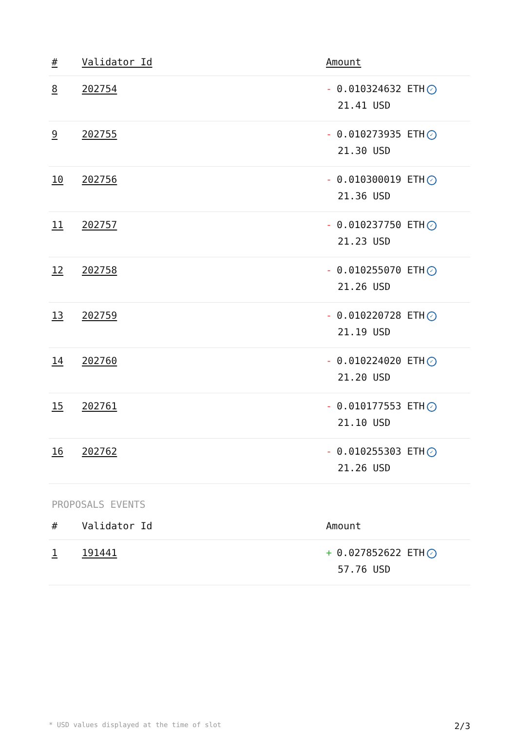| # | Validator Id | Amount |
| --- | --- | --- |
| 8 | 202754 | - 0.010324632 ETH ✓ 21.41 USD |
| 9 | 202755 | - 0.010273935 ETH ✓ 21.30 USD |
| 10 | 202756 | - 0.010300019 ETH ✓ 21.36 USD |
| 11 | 202757 | - 0.010237750 ETH ✓ 21.23 USD |
| 12 | 202758 | - 0.010255070 ETH ✓ 21.26 USD |
| 13 | 202759 | - 0.010220728 ETH ✓ 21.19 USD |
| 14 | 202760 | - 0.010224020 ETH ✓ 21.20 USD |
| 15 | 202761 | - 0.010177553 ETH ✓ 21.10 USD |
| 16 | 202762 | - 0.010255303 ETH ✓ 21.26 USD |
PROPOSALS EVENTS
| # | Validator Id | Amount |
| --- | --- | --- |
| 1 | 191441 | + 0.027852622 ETH ✓ 57.76 USD |
* USD values displayed at the time of slot 2/3